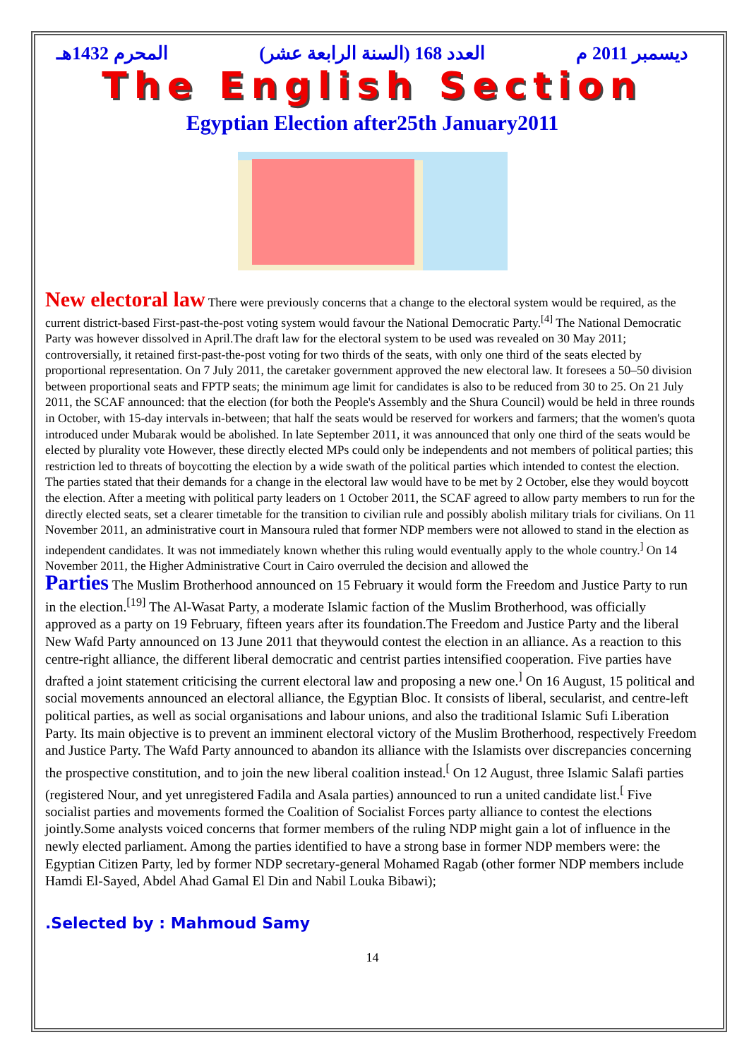المحرم 1432هـ (السنة الرابعة عشر) العدد 168 ديسمبر 2011 م
The English Section
Egyptian Election after25th January2011
New electoral law There were previously concerns that a change to the electoral system would be required, as the current district-based First-past-the-post voting system would favour the National Democratic Party.<sup>[4]</sup> The National Democratic Party was however dissolved in April.The draft law for the electoral system to be used was revealed on 30 May 2011; controversially, it retained first-past-the-post voting for two thirds of the seats, with only one third of the seats elected by proportional representation. On 7 July 2011, the caretaker government approved the new electoral law. It foresees a 50–50 division between proportional seats and FPTP seats; the minimum age limit for candidates is also to be reduced from 30 to 25. On 21 July 2011, the SCAF announced: that the election (for both the People's Assembly and the Shura Council) would be held in three rounds in October, with 15-day intervals in-between; that half the seats would be reserved for workers and farmers; that the women's quota introduced under Mubarak would be abolished. In late September 2011, it was announced that only one third of the seats would be elected by plurality vote However, these directly elected MPs could only be independents and not members of political parties; this restriction led to threats of boycotting the election by a wide swath of the political parties which intended to contest the election. The parties stated that their demands for a change in the electoral law would have to be met by 2 October, else they would boycott the election. After a meeting with political party leaders on 1 October 2011, the SCAF agreed to allow party members to run for the directly elected seats, set a clearer timetable for the transition to civilian rule and possibly abolish military trials for civilians. On 11 November 2011, an administrative court in Mansoura ruled that former NDP members were not allowed to stand in the election as independent candidates. It was not immediately known whether this ruling would eventually apply to the whole country.<sup>]</sup> On 14 November 2011, the Higher Administrative Court in Cairo overruled the decision and allowed the
Parties The Muslim Brotherhood announced on 15 February it would form the Freedom and Justice Party to run in the election.<sup>[19]</sup> The Al-Wasat Party, a moderate Islamic faction of the Muslim Brotherhood, was officially approved as a party on 19 February, fifteen years after its foundation.The Freedom and Justice Party and the liberal New Wafd Party announced on 13 June 2011 that theywould contest the election in an alliance. As a reaction to this centre-right alliance, the different liberal democratic and centrist parties intensified cooperation. Five parties have drafted a joint statement criticising the current electoral law and proposing a new one.<sup>]</sup> On 16 August, 15 political and social movements announced an electoral alliance, the Egyptian Bloc. It consists of liberal, secularist, and centre-left political parties, as well as social organisations and labour unions, and also the traditional Islamic Sufi Liberation Party. Its main objective is to prevent an imminent electoral victory of the Muslim Brotherhood, respectively Freedom and Justice Party. The Wafd Party announced to abandon its alliance with the Islamists over discrepancies concerning the prospective constitution, and to join the new liberal coalition instead.<sup>[</sup> On 12 August, three Islamic Salafi parties (registered Nour, and yet unregistered Fadila and Asala parties) announced to run a united candidate list.<sup>[</sup> Five socialist parties and movements formed the Coalition of Socialist Forces party alliance to contest the elections jointly.Some analysts voiced concerns that former members of the ruling NDP might gain a lot of influence in the newly elected parliament. Among the parties identified to have a strong base in former NDP members were: the Egyptian Citizen Party, led by former NDP secretary-general Mohamed Ragab (other former NDP members include Hamdi El-Sayed, Abdel Ahad Gamal El Din and Nabil Louka Bibawi);
.Selected by : Mahmoud Samy
14